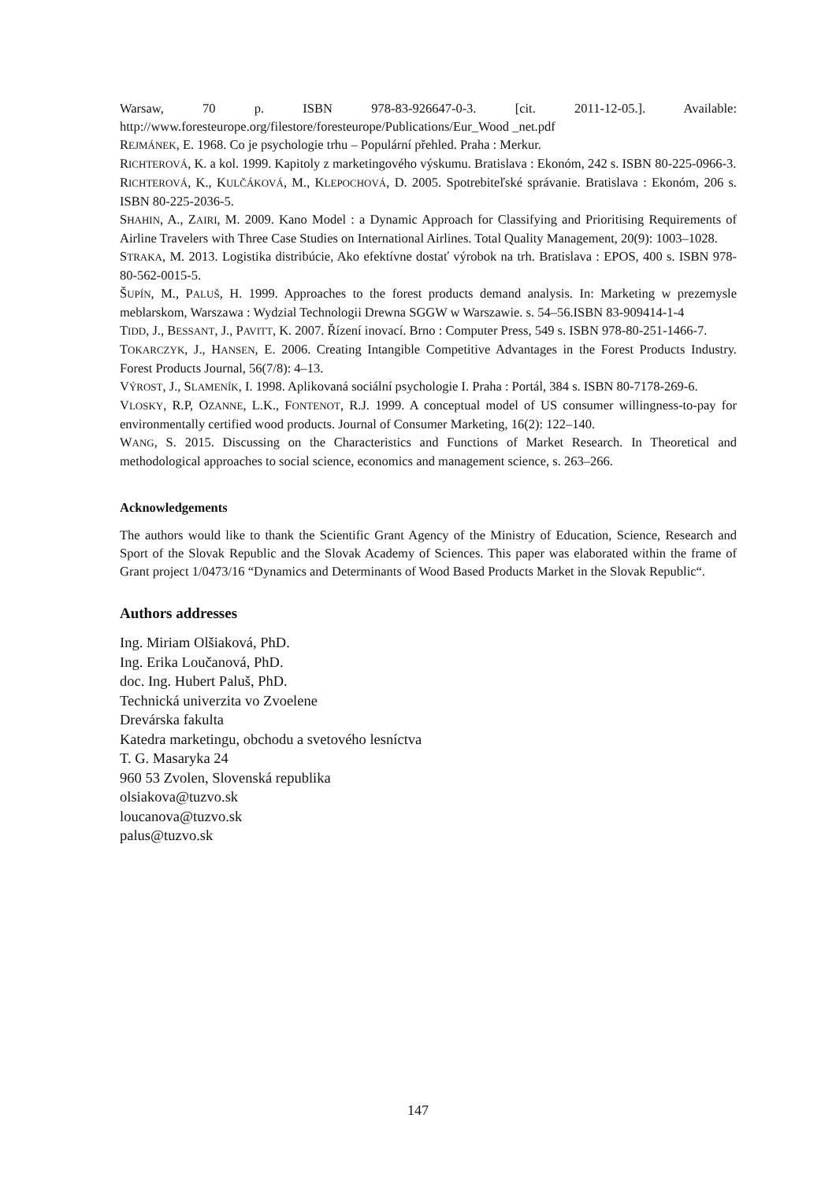Warsaw, 70 p. ISBN 978-83-926647-0-3. [cit. 2011-12-05.]. Available: http://www.foresteurope.org/filestore/foresteurope/Publications/Eur_Wood _net.pdf
REJMÁNEK, E. 1968. Co je psychologie trhu – Populární přehled. Praha : Merkur.
RICHTEROVÁ, K. a kol. 1999. Kapitoly z marketingového výskumu. Bratislava : Ekonóm, 242 s. ISBN 80-225-0966-3.
RICHTEROVÁ, K., KULČÁKOVÁ, M., KLEPOCHOVÁ, D. 2005. Spotrebiteľské správanie. Bratislava : Ekonóm, 206 s. ISBN 80-225-2036-5.
SHAHIN, A., ZAIRI, M. 2009. Kano Model : a Dynamic Approach for Classifying and Prioritising Requirements of Airline Travelers with Three Case Studies on International Airlines. Total Quality Management, 20(9): 1003–1028.
STRAKA, M. 2013. Logistika distribúcie, Ako efektívne dostať výrobok na trh. Bratislava : EPOS, 400 s. ISBN 978-80-562-0015-5.
ŠUPÍN, M., PALUŠ, H. 1999. Approaches to the forest products demand analysis. In: Marketing w prezemysle meblarskom, Warszawa : Wydzial Technologii Drewna SGGW w Warszawie. s. 54‒56.ISBN 83-909414-1-4
TIDD, J., BESSANT, J., PAVITT, K. 2007. Řízení inovací. Brno : Computer Press, 549 s. ISBN 978-80-251-1466-7.
TOKARCZYK, J., HANSEN, E. 2006. Creating Intangible Competitive Advantages in the Forest Products Industry. Forest Products Journal, 56(7/8): 4‒13.
VÝROST, J., SLAMENÍK, I. 1998. Aplikovaná sociální psychologie I. Praha : Portál, 384 s. ISBN 80-7178-269-6.
VLOSKY, R.P, OZANNE, L.K., FONTENOT, R.J. 1999. A conceptual model of US consumer willingness-to-pay for environmentally certified wood products. Journal of Consumer Marketing, 16(2): 122–140.
WANG, S. 2015. Discussing on the Characteristics and Functions of Market Research. In Theoretical and methodological approaches to social science, economics and management science, s. 263‒266.
Acknowledgements
The authors would like to thank the Scientific Grant Agency of the Ministry of Education, Science, Research and Sport of the Slovak Republic and the Slovak Academy of Sciences. This paper was elaborated within the frame of Grant project 1/0473/16 “Dynamics and Determinants of Wood Based Products Market in the Slovak Republic“.
Authors addresses
Ing. Miriam Olšiaková, PhD.
Ing. Erika Loučanová, PhD.
doc. Ing. Hubert Paluš, PhD.
Technická univerzita vo Zvoelene
Drevárska fakulta
Katedra marketingu, obchodu a svetového lesníctva
T. G. Masaryka 24
960 53 Zvolen, Slovenská republika
olsiakova@tuzvo.sk
loucanova@tuzvo.sk
palus@tuzvo.sk
147